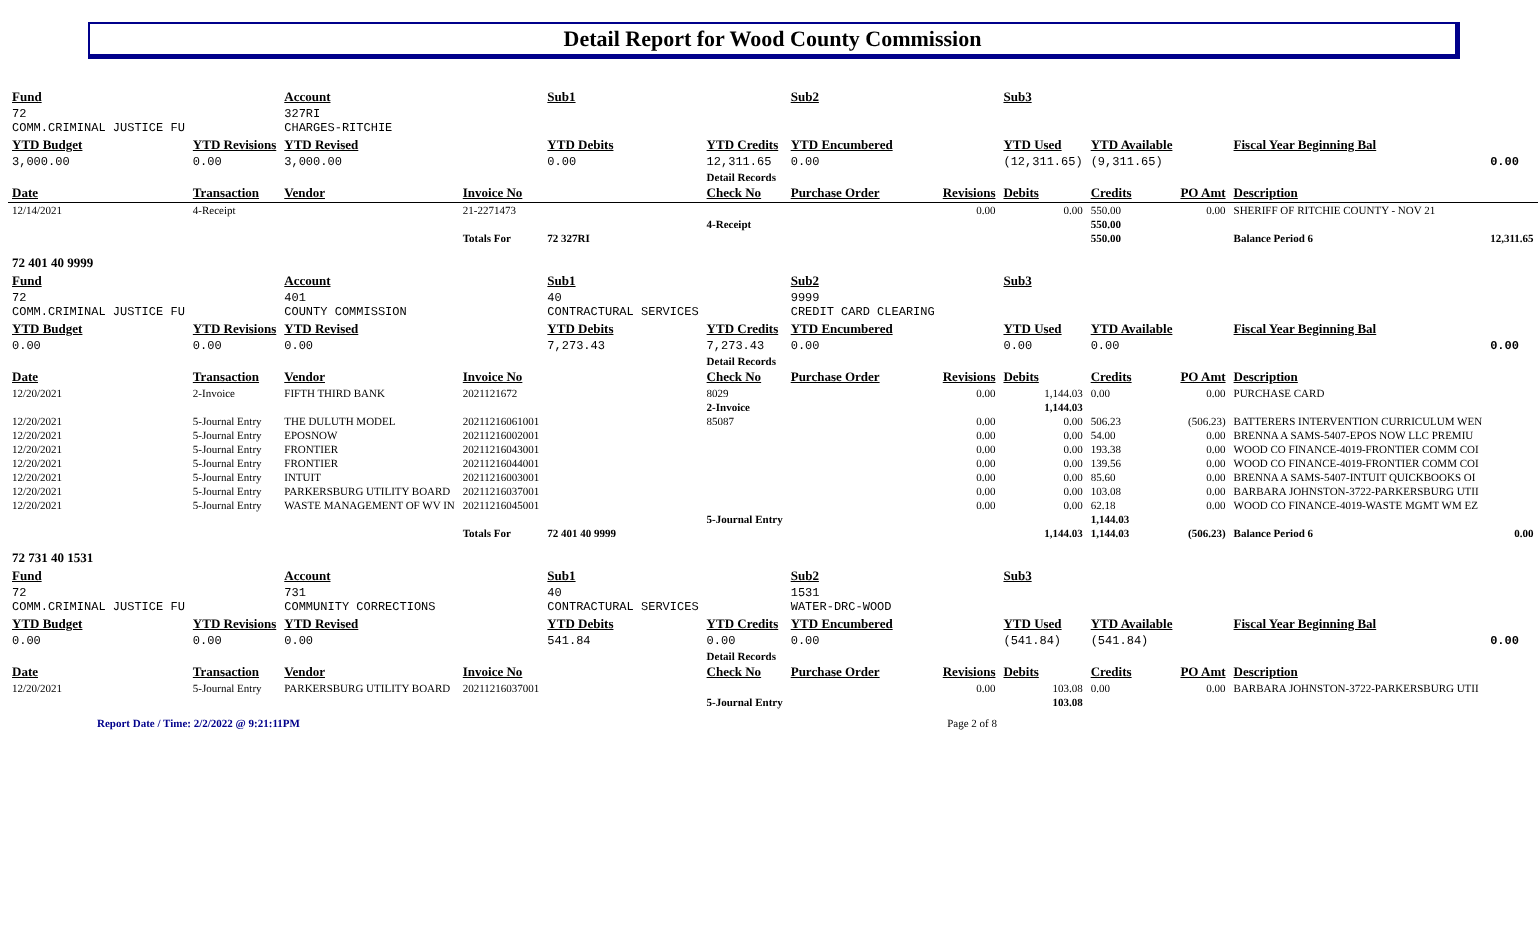Detail Report for Wood County Commission
| Fund | | Account | | Sub1 | | Sub2 | | Sub3 | | | | |
| --- | --- | --- | --- | --- | --- | --- | --- | --- | --- | --- | --- | --- |
| 72 COMM.CRIMINAL JUSTICE FU | | 327RI CHARGES-RITCHIE | | | | | | | | | | |
| YTD Budget | YTD Revisions | YTD Revised | | YTD Debits | YTD Credits | YTD Encumbered | | YTD Used | YTD Available | | Fiscal Year Beginning Bal | |
| 3,000.00 | 0.00 | 3,000.00 | | 0.00 | 12,311.65 | 0.00 | | (12,311.65) | (9,311.65) | | | 0.00 |
| | | | | | Detail Records | | | | | | | |
| Date | Transaction | Vendor | Invoice No | | Check No | Purchase Order | Revisions | Debits | Credits | PO Amt | Description | |
| 12/14/2021 | 4-Receipt | | 21-2271473 | | | | 0.00 | 0.00 | 550.00 | 0.00 | SHERIFF OF RITCHIE COUNTY - NOV 21 | |
| | | | | | 4-Receipt | | | | 550.00 | | | |
| | | | Totals For | 72 327RI | | | | | 550.00 | | Balance Period 6 | 12,311.65 |
| 72 401 40 9999 | | | | | | | | | | | | |
| Fund | | Account | | Sub1 | | Sub2 | | Sub3 | | | | |
| 72 COMM.CRIMINAL JUSTICE FU | | 401 COUNTY COMMISSION | | 40 CONTRACTURAL SERVICES | | 9999 CREDIT CARD CLEARING | | | | | | |
| YTD Budget | YTD Revisions | YTD Revised | | YTD Debits | YTD Credits | YTD Encumbered | | YTD Used | YTD Available | | Fiscal Year Beginning Bal | |
| 0.00 | 0.00 | 0.00 | | 7,273.43 | 7,273.43 | 0.00 | | 0.00 | 0.00 | | | 0.00 |
| | | | | | Detail Records | | | | | | | |
| Date | Transaction | Vendor | Invoice No | | Check No | Purchase Order | Revisions | Debits | Credits | PO Amt | Description | |
| 12/20/2021 | 2-Invoice | FIFTH THIRD BANK | 2021121672 | | 8029 | | 0.00 | 1,144.03 | 0.00 | 0.00 | PURCHASE CARD | |
| | | | | | 2-Invoice | | | 1,144.03 | | | | |
| 12/20/2021 | 5-Journal Entry | THE DULUTH MODEL | 20211216061001 | | 85087 | | 0.00 | 0.00 | 506.23 | (506.23) | BATTERERS INTERVENTION CURRICULUM WEN | |
| 12/20/2021 | 5-Journal Entry | EPOSNOW | 20211216002001 | | | | 0.00 | 0.00 | 54.00 | 0.00 | BRENNA A SAMS-5407-EPOS NOW LLC PREMIU | |
| 12/20/2021 | 5-Journal Entry | FRONTIER | 20211216043001 | | | | 0.00 | 0.00 | 193.38 | 0.00 | WOOD CO FINANCE-4019-FRONTIER COMM COI | |
| 12/20/2021 | 5-Journal Entry | FRONTIER | 20211216044001 | | | | 0.00 | 0.00 | 139.56 | 0.00 | WOOD CO FINANCE-4019-FRONTIER COMM COI | |
| 12/20/2021 | 5-Journal Entry | INTUIT | 20211216003001 | | | | 0.00 | 0.00 | 85.60 | 0.00 | BRENNA A SAMS-5407-INTUIT QUICKBOOKS OI | |
| 12/20/2021 | 5-Journal Entry | PARKERSBURG UTILITY BOARD | 20211216037001 | | | | 0.00 | 0.00 | 103.08 | 0.00 | BARBARA JOHNSTON-3722-PARKERSBURG UTII | |
| 12/20/2021 | 5-Journal Entry | WASTE MANAGEMENT OF WV IN | 20211216045001 | | | | 0.00 | 0.00 | 62.18 | 0.00 | WOOD CO FINANCE-4019-WASTE MGMT WM EZ | |
| | | | | | 5-Journal Entry | | | | 1,144.03 | | | |
| | | | Totals For | 72 401 40 9999 | | | | 1,144.03 | 1,144.03 | (506.23) | Balance Period 6 | 0.00 |
| 72 731 40 1531 | | | | | | | | | | | | |
| Fund | | Account | | Sub1 | | Sub2 | | Sub3 | | | | |
| 72 COMM.CRIMINAL JUSTICE FU | | 731 COMMUNITY CORRECTIONS | | 40 CONTRACTURAL SERVICES | | 1531 WATER-DRC-WOOD | | | | | | |
| YTD Budget | YTD Revisions | YTD Revised | | YTD Debits | YTD Credits | YTD Encumbered | | YTD Used | YTD Available | | Fiscal Year Beginning Bal | |
| 0.00 | 0.00 | 0.00 | | 541.84 | 0.00 | 0.00 | | (541.84) | (541.84) | | | 0.00 |
| | | | | | Detail Records | | | | | | | |
| Date | Transaction | Vendor | Invoice No | | Check No | Purchase Order | Revisions | Debits | Credits | PO Amt | Description | |
| 12/20/2021 | 5-Journal Entry | PARKERSBURG UTILITY BOARD | 20211216037001 | | | | 0.00 | 103.08 | 0.00 | 0.00 | BARBARA JOHNSTON-3722-PARKERSBURG UTII | |
| | | | | | 5-Journal Entry | | | 103.08 | | | | |
Report Date / Time: 2/2/2022 @ 9:21:11PM Page 2 of 8